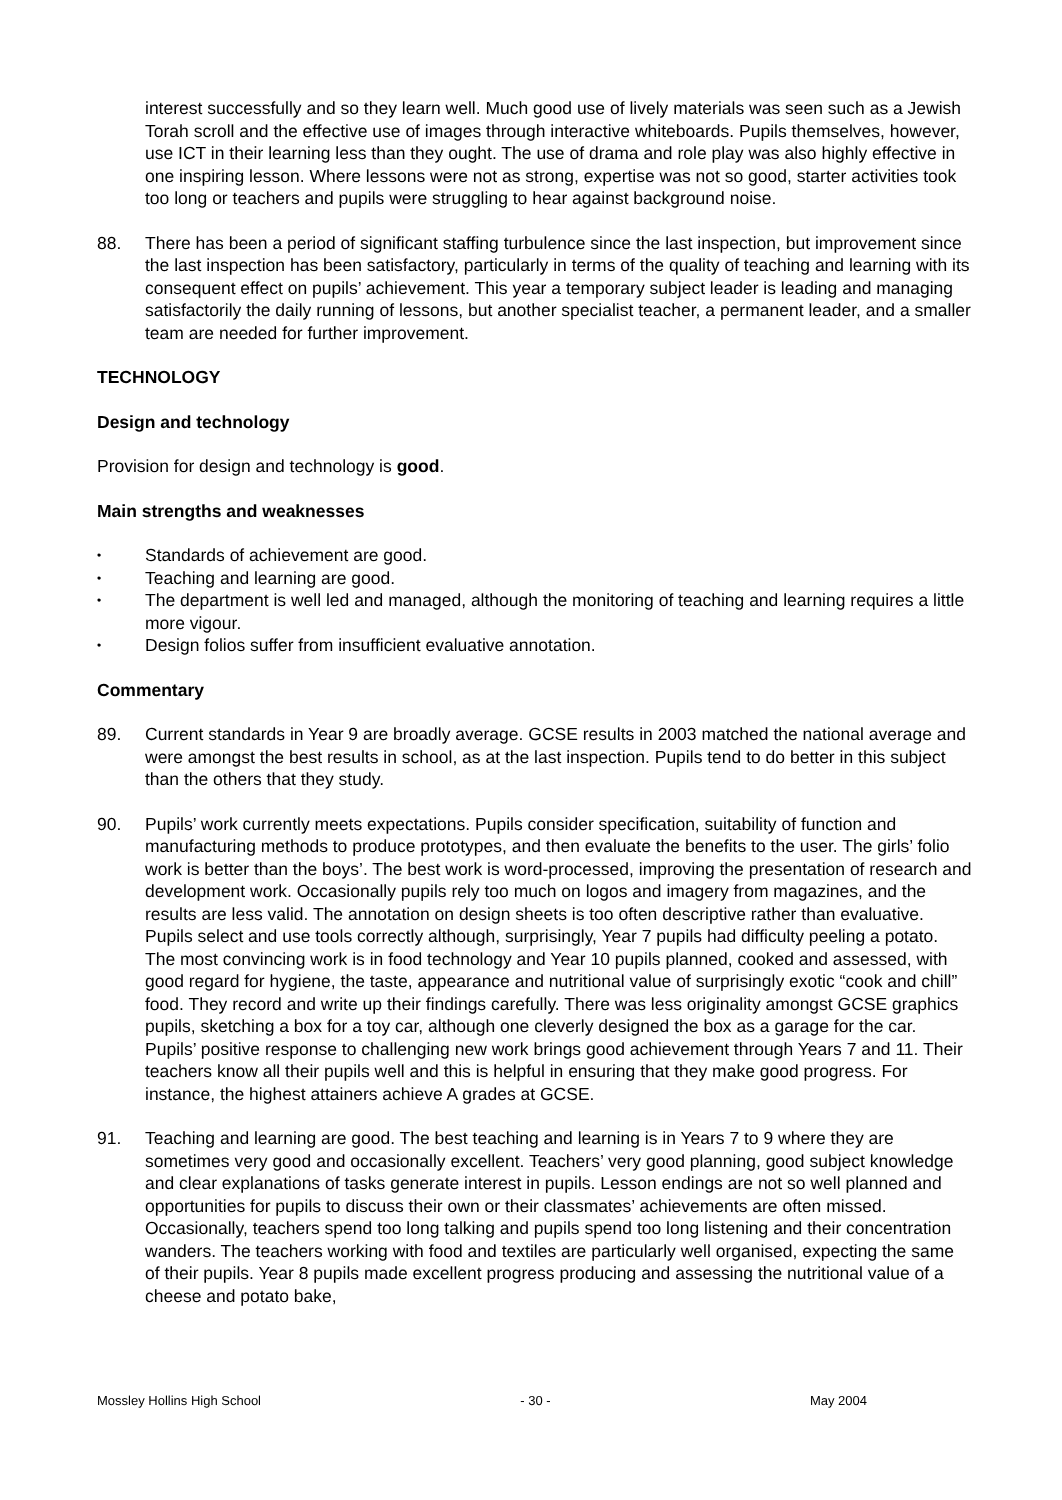interest successfully and so they learn well. Much good use of lively materials was seen such as a Jewish Torah scroll and the effective use of images through interactive whiteboards. Pupils themselves, however, use ICT in their learning less than they ought. The use of drama and role play was also highly effective in one inspiring lesson. Where lessons were not as strong, expertise was not so good, starter activities took too long or teachers and pupils were struggling to hear against background noise.
88. There has been a period of significant staffing turbulence since the last inspection, but improvement since the last inspection has been satisfactory, particularly in terms of the quality of teaching and learning with its consequent effect on pupils’ achievement. This year a temporary subject leader is leading and managing satisfactorily the daily running of lessons, but another specialist teacher, a permanent leader, and a smaller team are needed for further improvement.
TECHNOLOGY
Design and technology
Provision for design and technology is good.
Main strengths and weaknesses
• Standards of achievement are good.
• Teaching and learning are good.
• The department is well led and managed, although the monitoring of teaching and learning requires a little more vigour.
• Design folios suffer from insufficient evaluative annotation.
Commentary
89. Current standards in Year 9 are broadly average. GCSE results in 2003 matched the national average and were amongst the best results in school, as at the last inspection. Pupils tend to do better in this subject than the others that they study.
90. Pupils’ work currently meets expectations. Pupils consider specification, suitability of function and manufacturing methods to produce prototypes, and then evaluate the benefits to the user. The girls’ folio work is better than the boys’. The best work is word-processed, improving the presentation of research and development work. Occasionally pupils rely too much on logos and imagery from magazines, and the results are less valid. The annotation on design sheets is too often descriptive rather than evaluative. Pupils select and use tools correctly although, surprisingly, Year 7 pupils had difficulty peeling a potato. The most convincing work is in food technology and Year 10 pupils planned, cooked and assessed, with good regard for hygiene, the taste, appearance and nutritional value of surprisingly exotic “cook and chill” food. They record and write up their findings carefully. There was less originality amongst GCSE graphics pupils, sketching a box for a toy car, although one cleverly designed the box as a garage for the car. Pupils’ positive response to challenging new work brings good achievement through Years 7 and 11. Their teachers know all their pupils well and this is helpful in ensuring that they make good progress. For instance, the highest attainers achieve A grades at GCSE.
91. Teaching and learning are good. The best teaching and learning is in Years 7 to 9 where they are sometimes very good and occasionally excellent. Teachers’ very good planning, good subject knowledge and clear explanations of tasks generate interest in pupils. Lesson endings are not so well planned and opportunities for pupils to discuss their own or their classmates’ achievements are often missed. Occasionally, teachers spend too long talking and pupils spend too long listening and their concentration wanders. The teachers working with food and textiles are particularly well organised, expecting the same of their pupils. Year 8 pupils made excellent progress producing and assessing the nutritional value of a cheese and potato bake,
Mossley Hollins High School - 30 - May 2004